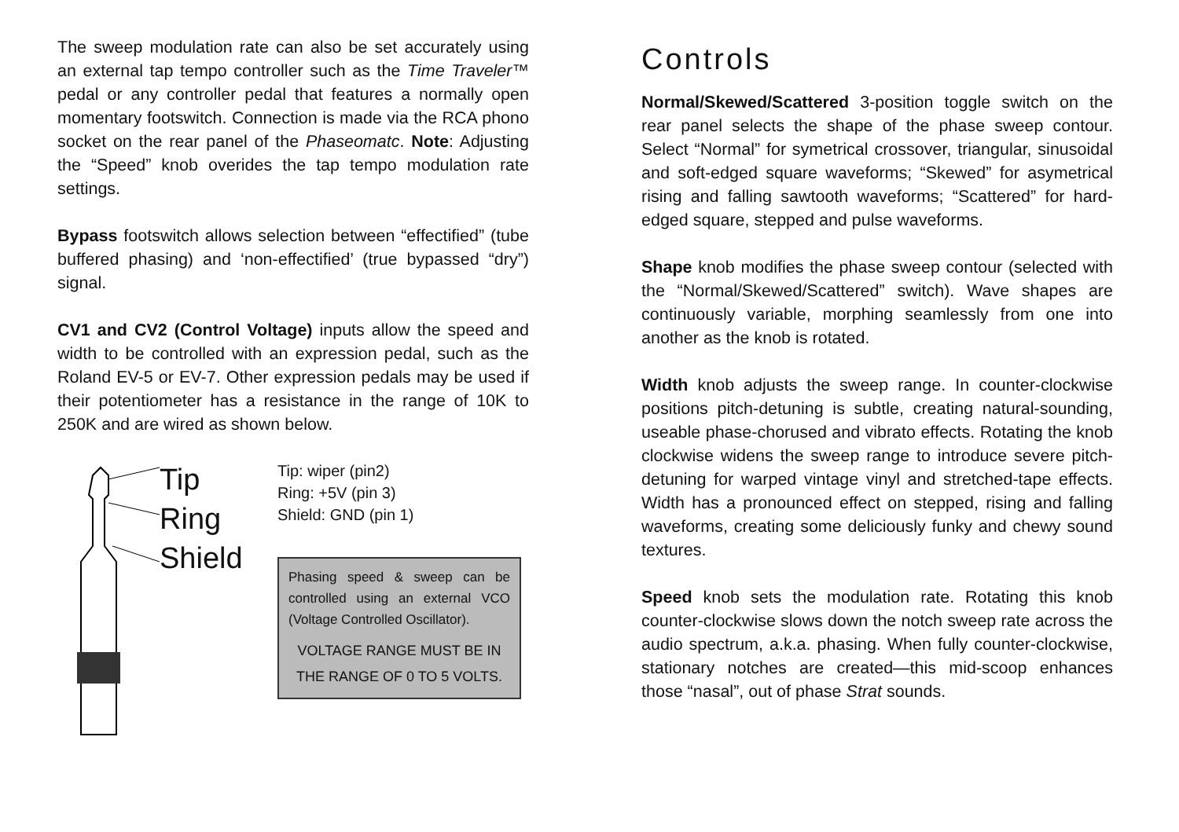The sweep modulation rate can also be set accurately using an external tap tempo controller such as the Time Traveler™ pedal or any controller pedal that features a normally open momentary footswitch. Connection is made via the RCA phono socket on the rear panel of the Phaseomatc. Note: Adjusting the “Speed” knob overides the tap tempo modulation rate settings.
Bypass footswitch allows selection between “effectified” (tube buffered phasing) and ‘non-effectified’ (true bypassed “dry”) signal.
CV1 and CV2 (Control Voltage) inputs allow the speed and width to be controlled with an expression pedal, such as the Roland EV-5 or EV-7. Other expression pedals may be used if their potentiometer has a resistance in the range of 10K to 250K and are wired as shown below.
Tip
Ring
Shield
Tip: wiper (pin2)
Ring: +5V (pin 3)
Shield: GND (pin 1)
Phasing speed & sweep can be controlled using an external VCO (Voltage Controlled Oscillator).
VOLTAGE RANGE MUST BE IN THE RANGE OF 0 TO 5 VOLTS.
Controls
Normal/Skewed/Scattered 3-position toggle switch on the rear panel selects the shape of the phase sweep contour. Select “Normal” for symetrical crossover, triangular, sinusoidal and soft-edged square waveforms; “Skewed” for asymetrical rising and falling sawtooth waveforms; “Scattered” for hard-edged square, stepped and pulse waveforms.
Shape knob modifies the phase sweep contour (selected with the “Normal/Skewed/Scattered” switch). Wave shapes are continuously variable, morphing seamlessly from one into another as the knob is rotated.
Width knob adjusts the sweep range. In counter-clockwise positions pitch-detuning is subtle, creating natural-sounding, useable phase-chorused and vibrato effects. Rotating the knob clockwise widens the sweep range to introduce severe pitch-detuning for warped vintage vinyl and stretched-tape effects. Width has a pronounced effect on stepped, rising and falling waveforms, creating some deliciously funky and chewy sound textures.
Speed knob sets the modulation rate. Rotating this knob counter-clockwise slows down the notch sweep rate across the audio spectrum, a.k.a. phasing. When fully counter-clockwise, stationary notches are created—this mid-scoop enhances those “nasal”, out of phase Strat sounds.